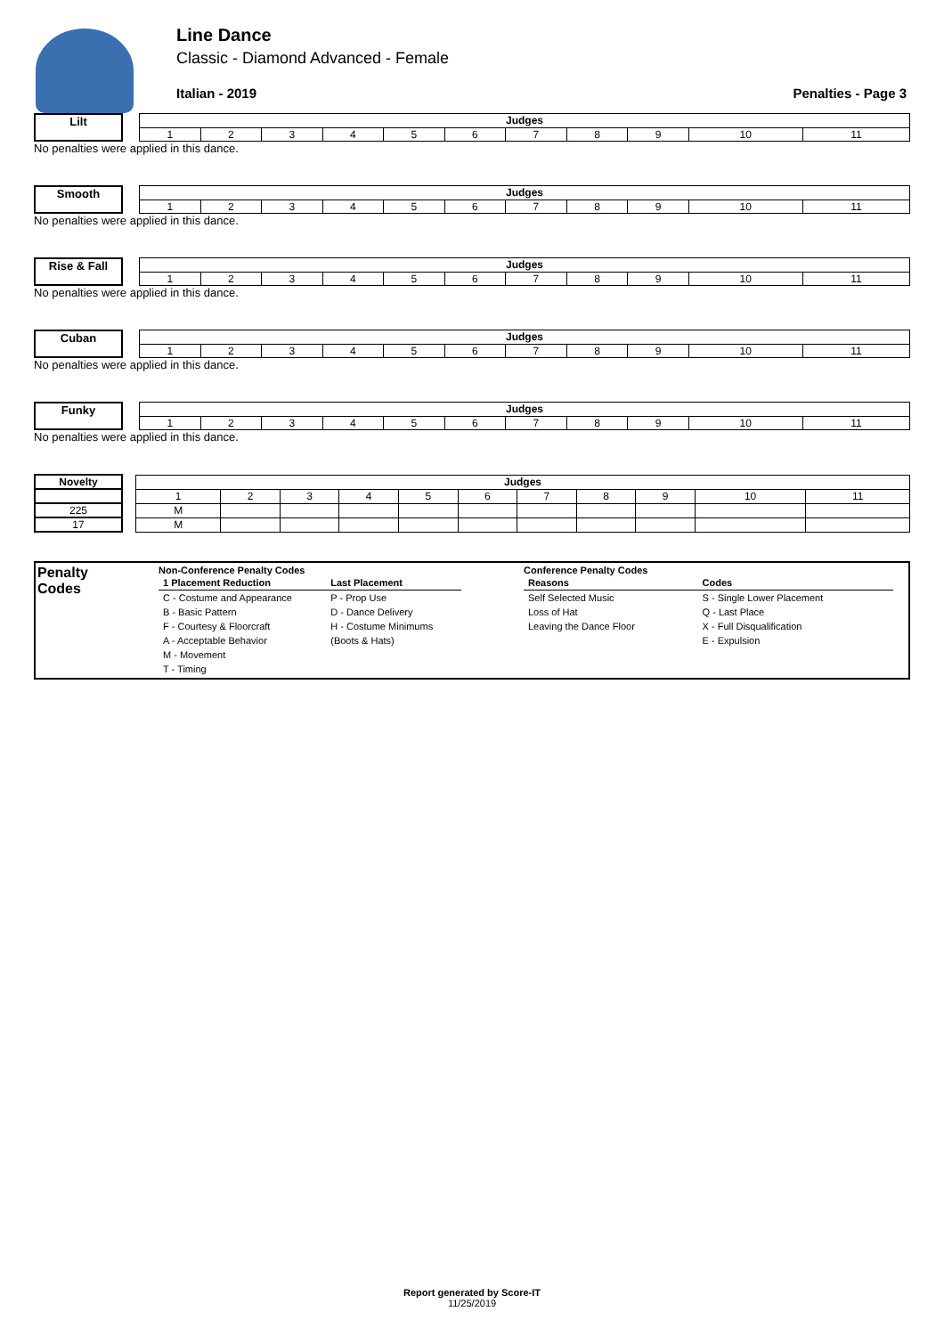Line Dance
Classic - Diamond Advanced - Female
Italian - 2019 Penalties - Page 3
Lilt
| Judges | | | | | | | | | | |
| 1 | 2 | 3 | 4 | 5 | 6 | 7 | 8 | 9 | 10 | 11 |
No penalties were applied in this dance.
Smooth
| Judges | | | | | | | | | | |
| 1 | 2 | 3 | 4 | 5 | 6 | 7 | 8 | 9 | 10 | 11 |
No penalties were applied in this dance.
Rise & Fall
| Judges | | | | | | | | | | |
| 1 | 2 | 3 | 4 | 5 | 6 | 7 | 8 | 9 | 10 | 11 |
No penalties were applied in this dance.
Cuban
| Judges | | | | | | | | | | |
| 1 | 2 | 3 | 4 | 5 | 6 | 7 | 8 | 9 | 10 | 11 |
No penalties were applied in this dance.
Funky
| Judges | | | | | | | | | | |
| 1 | 2 | 3 | 4 | 5 | 6 | 7 | 8 | 9 | 10 | 11 |
No penalties were applied in this dance.
| Novelty | | Judges | | | | | | | | | | |
| | | 1 | 2 | 3 | 4 | 5 | 6 | 7 | 8 | 9 | 10 | 11 |
| 225 | | M | | | | | | | | | | |
| 17 | | M | | | | | | | | | | |
Penalty
Codes
Non-Conference Penalty Codes
| 1 Placement Reduction | Last Placement |
| C - Costume and Appearance | P - Prop Use |
| B - Basic Pattern | D - Dance Delivery |
| F - Courtesy & Floorcraft | H - Costume Minimums |
| A - Acceptable Behavior | (Boots & Hats) |
| M - Movement | |
| T - Timing | |
Conference Penalty Codes
| Reasons | Codes |
| Self Selected Music | S - Single Lower Placement |
| Loss of Hat | Q - Last Place |
| Leaving the Dance Floor | X - Full Disqualification |
| | E - Expulsion |
Report generated by Score-IT
11/25/2019